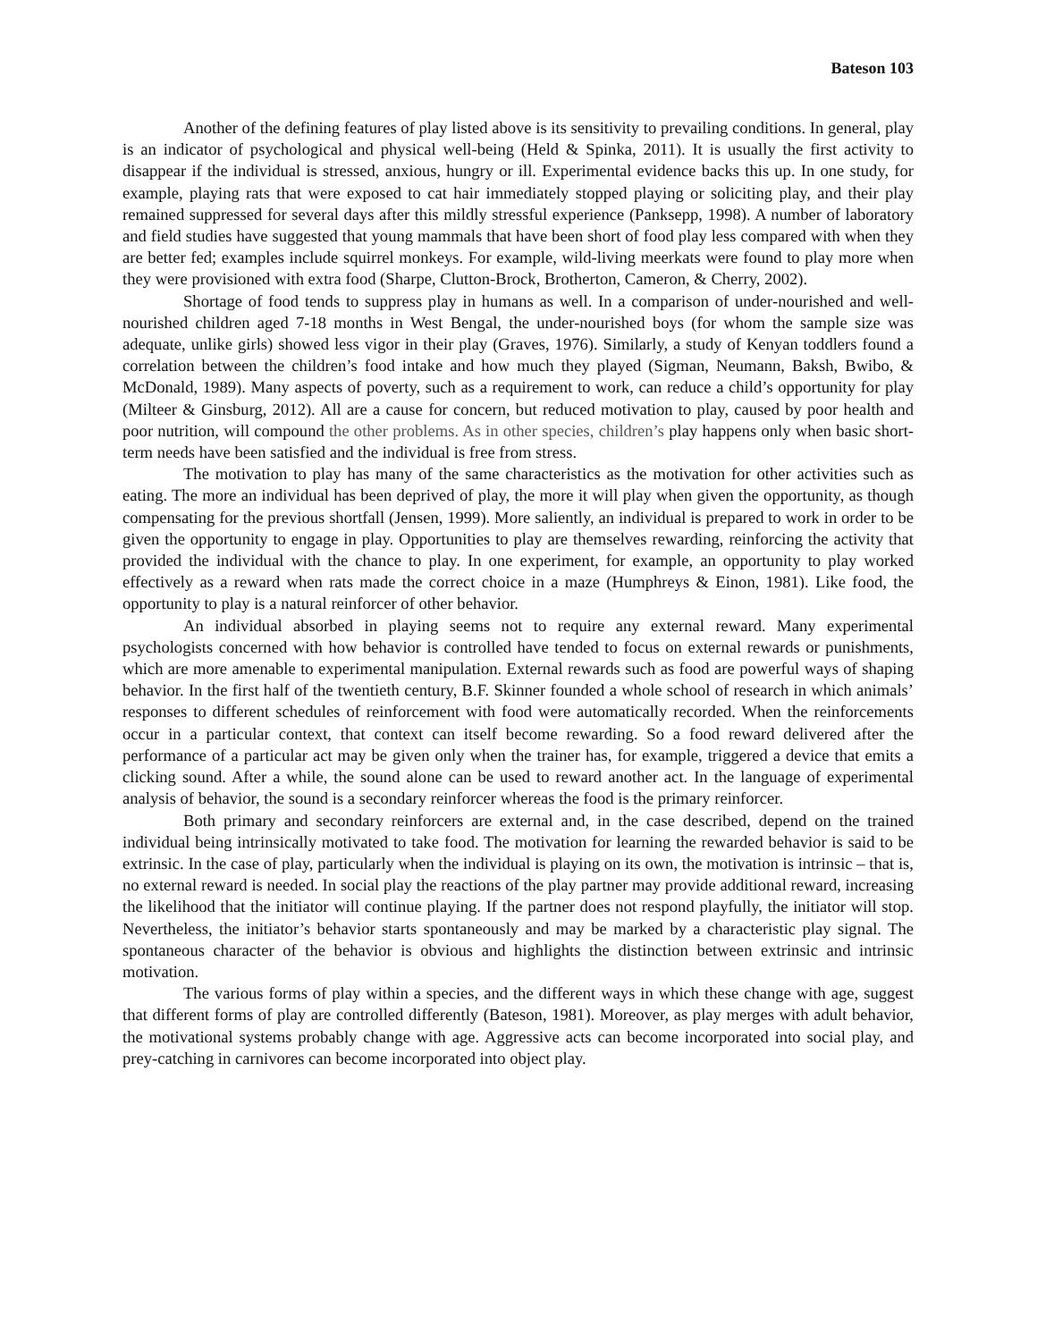Bateson 103
Another of the defining features of play listed above is its sensitivity to prevailing conditions. In general, play is an indicator of psychological and physical well-being (Held & Spinka, 2011). It is usually the first activity to disappear if the individual is stressed, anxious, hungry or ill. Experimental evidence backs this up. In one study, for example, playing rats that were exposed to cat hair immediately stopped playing or soliciting play, and their play remained suppressed for several days after this mildly stressful experience (Panksepp, 1998). A number of laboratory and field studies have suggested that young mammals that have been short of food play less compared with when they are better fed; examples include squirrel monkeys. For example, wild-living meerkats were found to play more when they were provisioned with extra food (Sharpe, Clutton-Brock, Brotherton, Cameron, & Cherry, 2002).
Shortage of food tends to suppress play in humans as well. In a comparison of under-nourished and well-nourished children aged 7-18 months in West Bengal, the under-nourished boys (for whom the sample size was adequate, unlike girls) showed less vigor in their play (Graves, 1976). Similarly, a study of Kenyan toddlers found a correlation between the children’s food intake and how much they played (Sigman, Neumann, Baksh, Bwibo, & McDonald, 1989). Many aspects of poverty, such as a requirement to work, can reduce a child’s opportunity for play (Milteer & Ginsburg, 2012). All are a cause for concern, but reduced motivation to play, caused by poor health and poor nutrition, will compound the other problems. As in other species, children’s play happens only when basic short-term needs have been satisfied and the individual is free from stress.
The motivation to play has many of the same characteristics as the motivation for other activities such as eating. The more an individual has been deprived of play, the more it will play when given the opportunity, as though compensating for the previous shortfall (Jensen, 1999). More saliently, an individual is prepared to work in order to be given the opportunity to engage in play. Opportunities to play are themselves rewarding, reinforcing the activity that provided the individual with the chance to play. In one experiment, for example, an opportunity to play worked effectively as a reward when rats made the correct choice in a maze (Humphreys & Einon, 1981). Like food, the opportunity to play is a natural reinforcer of other behavior.
An individual absorbed in playing seems not to require any external reward. Many experimental psychologists concerned with how behavior is controlled have tended to focus on external rewards or punishments, which are more amenable to experimental manipulation. External rewards such as food are powerful ways of shaping behavior. In the first half of the twentieth century, B.F. Skinner founded a whole school of research in which animals’ responses to different schedules of reinforcement with food were automatically recorded. When the reinforcements occur in a particular context, that context can itself become rewarding. So a food reward delivered after the performance of a particular act may be given only when the trainer has, for example, triggered a device that emits a clicking sound. After a while, the sound alone can be used to reward another act. In the language of experimental analysis of behavior, the sound is a secondary reinforcer whereas the food is the primary reinforcer.
Both primary and secondary reinforcers are external and, in the case described, depend on the trained individual being intrinsically motivated to take food. The motivation for learning the rewarded behavior is said to be extrinsic. In the case of play, particularly when the individual is playing on its own, the motivation is intrinsic – that is, no external reward is needed. In social play the reactions of the play partner may provide additional reward, increasing the likelihood that the initiator will continue playing. If the partner does not respond playfully, the initiator will stop. Nevertheless, the initiator’s behavior starts spontaneously and may be marked by a characteristic play signal. The spontaneous character of the behavior is obvious and highlights the distinction between extrinsic and intrinsic motivation.
The various forms of play within a species, and the different ways in which these change with age, suggest that different forms of play are controlled differently (Bateson, 1981). Moreover, as play merges with adult behavior, the motivational systems probably change with age. Aggressive acts can become incorporated into social play, and prey-catching in carnivores can become incorporated into object play.